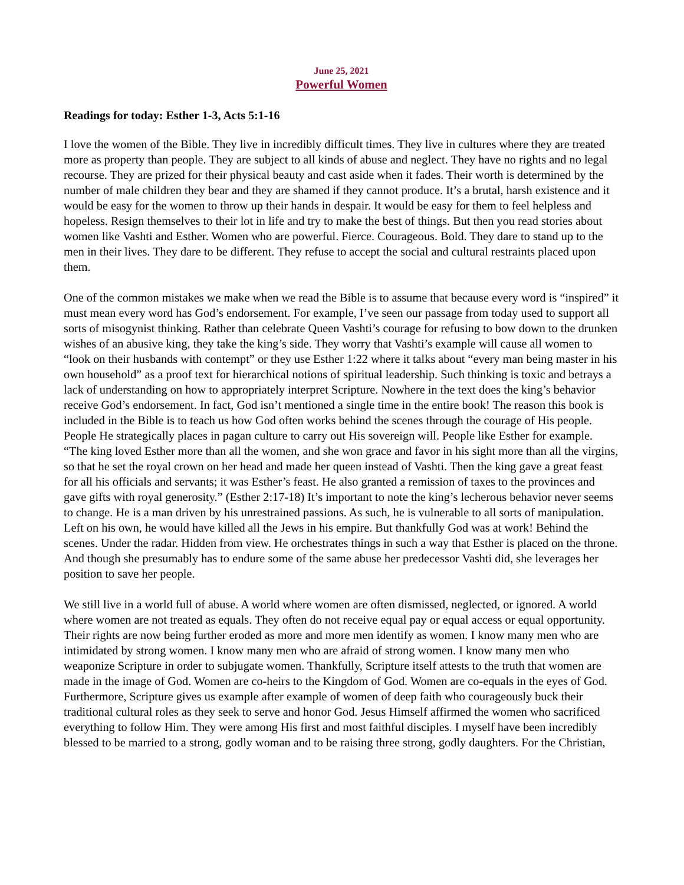June 25, 2021
Powerful Women
Readings for today: Esther 1-3, Acts 5:1-16
I love the women of the Bible. They live in incredibly difficult times. They live in cultures where they are treated more as property than people. They are subject to all kinds of abuse and neglect. They have no rights and no legal recourse. They are prized for their physical beauty and cast aside when it fades. Their worth is determined by the number of male children they bear and they are shamed if they cannot produce. It’s a brutal, harsh existence and it would be easy for the women to throw up their hands in despair. It would be easy for them to feel helpless and hopeless. Resign themselves to their lot in life and try to make the best of things. But then you read stories about women like Vashti and Esther. Women who are powerful. Fierce. Courageous. Bold. They dare to stand up to the men in their lives. They dare to be different. They refuse to accept the social and cultural restraints placed upon them.
One of the common mistakes we make when we read the Bible is to assume that because every word is “inspired” it must mean every word has God’s endorsement. For example, I’ve seen our passage from today used to support all sorts of misogynist thinking. Rather than celebrate Queen Vashti’s courage for refusing to bow down to the drunken wishes of an abusive king, they take the king’s side. They worry that Vashti’s example will cause all women to “look on their husbands with contempt” or they use Esther 1:22 where it talks about “every man being master in his own household” as a proof text for hierarchical notions of spiritual leadership. Such thinking is toxic and betrays a lack of understanding on how to appropriately interpret Scripture. Nowhere in the text does the king’s behavior receive God’s endorsement. In fact, God isn’t mentioned a single time in the entire book! The reason this book is included in the Bible is to teach us how God often works behind the scenes through the courage of His people. People He strategically places in pagan culture to carry out His sovereign will. People like Esther for example. “The king loved Esther more than all the women, and she won grace and favor in his sight more than all the virgins, so that he set the royal crown on her head and made her queen instead of Vashti. Then the king gave a great feast for all his officials and servants; it was Esther’s feast. He also granted a remission of taxes to the provinces and gave gifts with royal generosity.” (Esther 2:17-18) It’s important to note the king’s lecherous behavior never seems to change. He is a man driven by his unrestrained passions. As such, he is vulnerable to all sorts of manipulation. Left on his own, he would have killed all the Jews in his empire. But thankfully God was at work! Behind the scenes. Under the radar. Hidden from view. He orchestrates things in such a way that Esther is placed on the throne. And though she presumably has to endure some of the same abuse her predecessor Vashti did, she leverages her position to save her people.
We still live in a world full of abuse. A world where women are often dismissed, neglected, or ignored. A world where women are not treated as equals. They often do not receive equal pay or equal access or equal opportunity. Their rights are now being further eroded as more and more men identify as women. I know many men who are intimidated by strong women. I know many men who are afraid of strong women. I know many men who weaponize Scripture in order to subjugate women. Thankfully, Scripture itself attests to the truth that women are made in the image of God. Women are co-heirs to the Kingdom of God. Women are co-equals in the eyes of God. Furthermore, Scripture gives us example after example of women of deep faith who courageously buck their traditional cultural roles as they seek to serve and honor God. Jesus Himself affirmed the women who sacrificed everything to follow Him. They were among His first and most faithful disciples. I myself have been incredibly blessed to be married to a strong, godly woman and to be raising three strong, godly daughters. For the Christian,